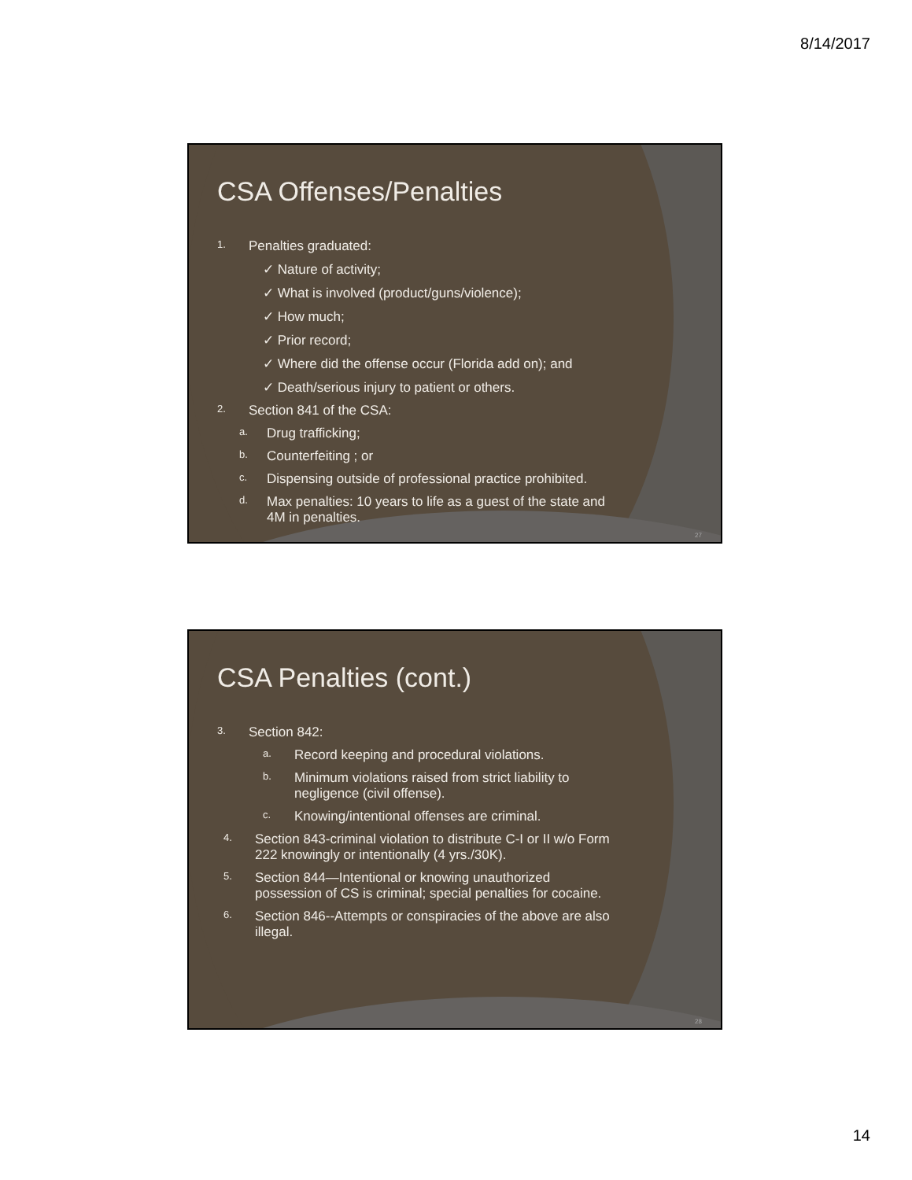8/14/2017
CSA Offenses/Penalties
1. Penalties graduated:
✓ Nature of activity;
✓ What is involved (product/guns/violence);
✓ How much;
✓ Prior record;
✓ Where did the offense occur (Florida add on); and
✓ Death/serious injury to patient or others.
2. Section 841 of the CSA:
a. Drug trafficking;
b. Counterfeiting ; or
c. Dispensing outside of professional practice prohibited.
d. Max penalties: 10 years to life as a guest of the state and
4M in penalties.
27
CSA Penalties (cont.)
3. Section 842:
a. Record keeping and procedural violations.
b. Minimum violations raised from strict liability to
negligence (civil offense).
c. Knowing/intentional offenses are criminal.
4. Section 843-criminal violation to distribute C-I or II w/o Form
222 knowingly or intentionally (4 yrs./30K).
5. Section 844—Intentional or knowing unauthorized
possession of CS is criminal; special penalties for cocaine.
6. Section 846--Attempts or conspiracies of the above are also
illegal.
28
14